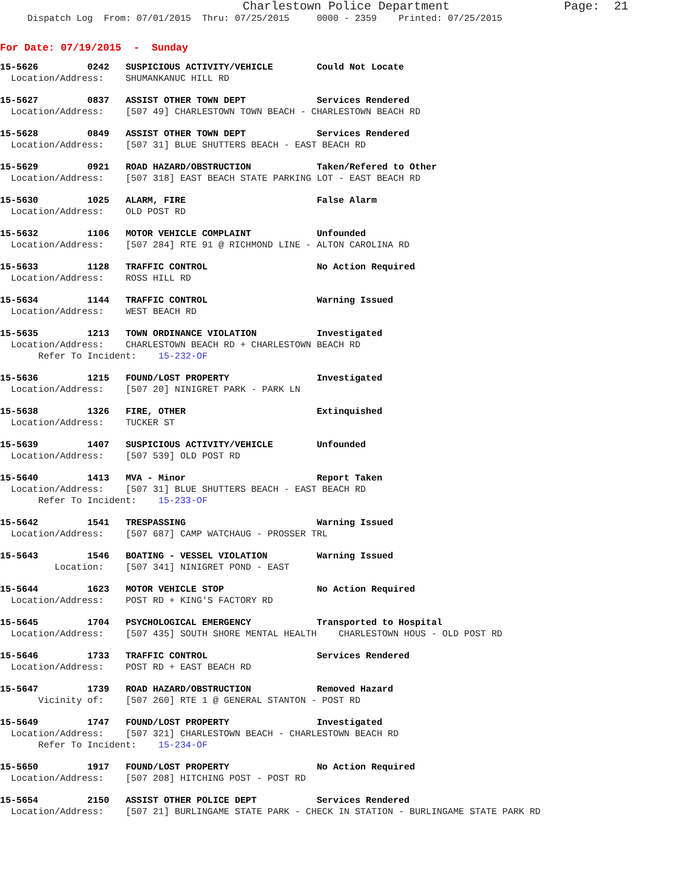Charlestown Police Department                Page:  21
     Dispatch Log  From: 07/01/2015  Thru: 07/25/2015     0000 - 2359    Printed: 07/25/2015
For Date: 07/19/2015  -  Sunday
15-5626         0242   SUSPICIOUS ACTIVITY/VEHICLE        Could Not Locate
  Location/Address:    SHUMANKANUC HILL RD
15-5627         0837   ASSIST OTHER TOWN DEPT             Services Rendered
  Location/Address:    [507 49] CHARLESTOWN TOWN BEACH - CHARLESTOWN BEACH RD
15-5628         0849   ASSIST OTHER TOWN DEPT             Services Rendered
  Location/Address:    [507 31] BLUE SHUTTERS BEACH - EAST BEACH RD
15-5629         0921   ROAD HAZARD/OBSTRUCTION            Taken/Refered to Other
  Location/Address:    [507 318] EAST BEACH STATE PARKING LOT - EAST BEACH RD
15-5630         1025   ALARM, FIRE                        False Alarm
  Location/Address:    OLD POST RD
15-5632         1106   MOTOR VEHICLE COMPLAINT            Unfounded
  Location/Address:    [507 284] RTE 91 @ RICHMOND LINE - ALTON CAROLINA RD
15-5633         1128   TRAFFIC CONTROL                    No Action Required
  Location/Address:    ROSS HILL RD
15-5634         1144   TRAFFIC CONTROL                    Warning Issued
  Location/Address:    WEST BEACH RD
15-5635         1213   TOWN ORDINANCE VIOLATION           Investigated
  Location/Address:    CHARLESTOWN BEACH RD + CHARLESTOWN BEACH RD
       Refer To Incident:    15-232-OF
15-5636         1215   FOUND/LOST PROPERTY                Investigated
  Location/Address:    [507 20] NINIGRET PARK - PARK LN
15-5638         1326   FIRE, OTHER                        Extinquished
  Location/Address:    TUCKER ST
15-5639         1407   SUSPICIOUS ACTIVITY/VEHICLE        Unfounded
  Location/Address:    [507 539] OLD POST RD
15-5640         1413   MVA - Minor                        Report Taken
  Location/Address:    [507 31] BLUE SHUTTERS BEACH - EAST BEACH RD
       Refer To Incident:    15-233-OF
15-5642         1541   TRESPASSING                        Warning Issued
  Location/Address:    [507 687] CAMP WATCHAUG - PROSSER TRL
15-5643         1546   BOATING - VESSEL VIOLATION         Warning Issued
          Location:    [507 341] NINIGRET POND - EAST
15-5644         1623   MOTOR VEHICLE STOP                 No Action Required
  Location/Address:    POST RD + KING'S FACTORY RD
15-5645         1704   PSYCHOLOGICAL EMERGENCY            Transported to Hospital
  Location/Address:    [507 435] SOUTH SHORE MENTAL HEALTH    CHARLESTOWN HOUS - OLD POST RD
15-5646         1733   TRAFFIC CONTROL                    Services Rendered
  Location/Address:    POST RD + EAST BEACH RD
15-5647         1739   ROAD HAZARD/OBSTRUCTION            Removed Hazard
       Vicinity of:    [507 260] RTE 1 @ GENERAL STANTON - POST RD
15-5649         1747   FOUND/LOST PROPERTY                Investigated
  Location/Address:    [507 321] CHARLESTOWN BEACH - CHARLESTOWN BEACH RD
       Refer To Incident:    15-234-OF
15-5650         1917   FOUND/LOST PROPERTY                No Action Required
  Location/Address:    [507 208] HITCHING POST - POST RD
15-5654         2150   ASSIST OTHER POLICE DEPT           Services Rendered
  Location/Address:    [507 21] BURLINGAME STATE PARK - CHECK IN STATION - BURLINGAME STATE PARK RD